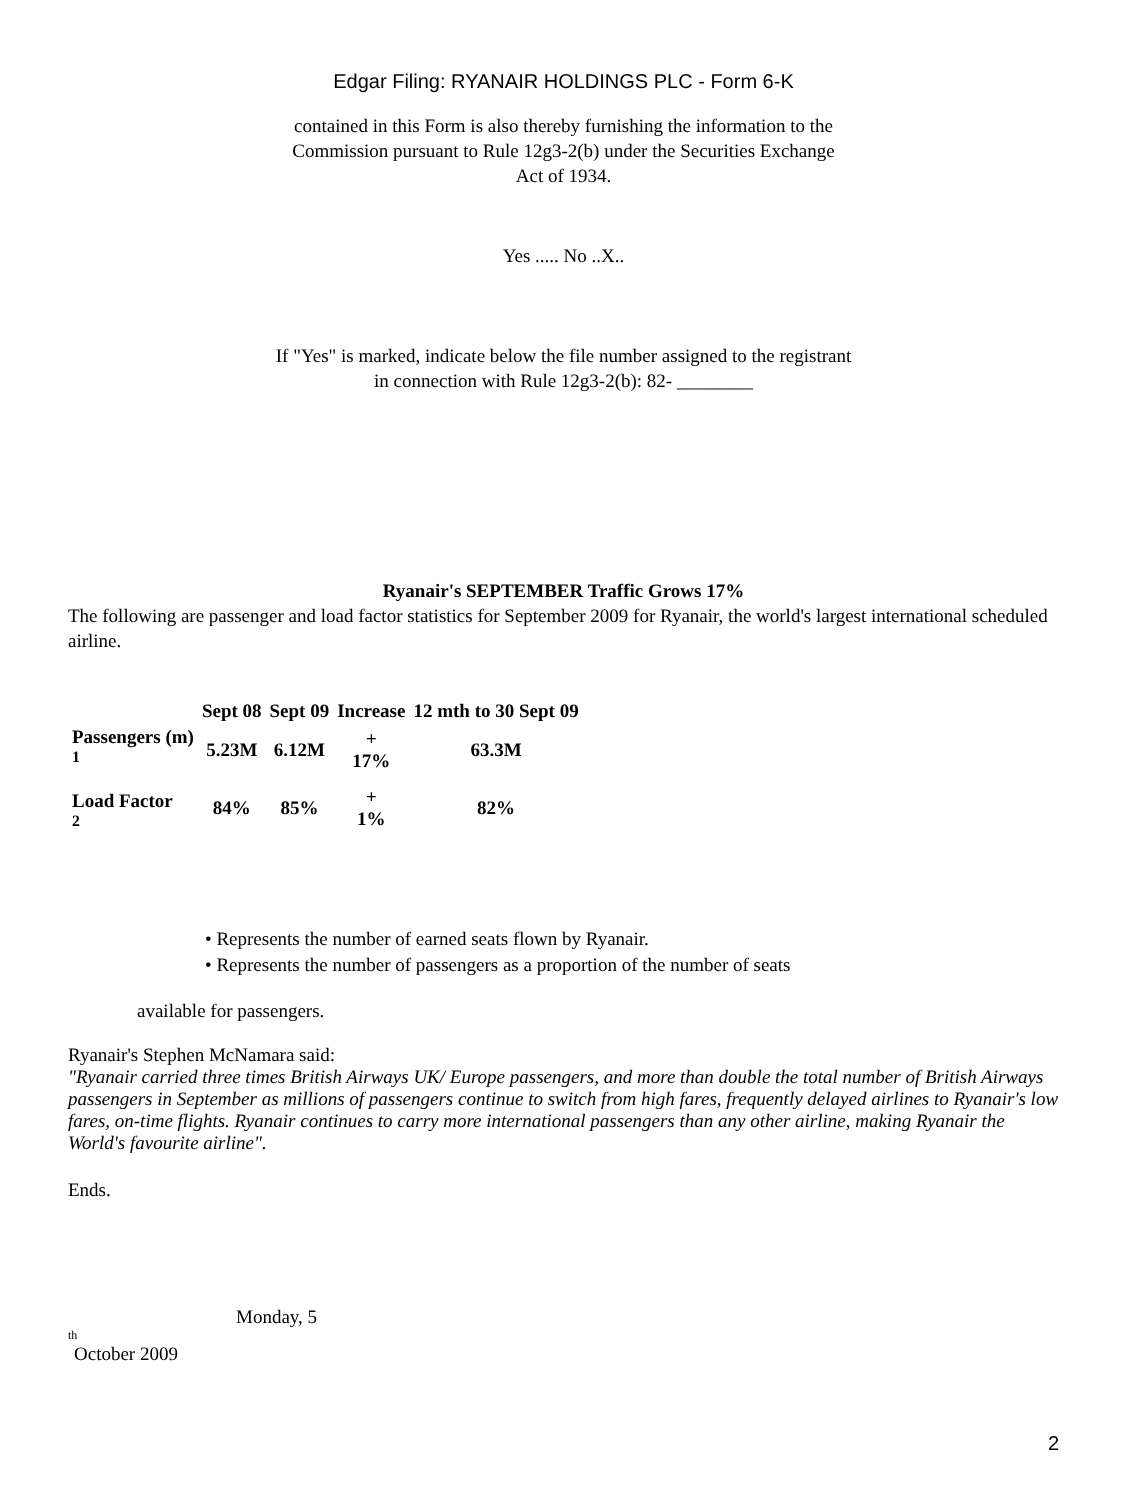Edgar Filing: RYANAIR HOLDINGS PLC - Form 6-K
contained in this Form is also thereby furnishing the information to the
Commission pursuant to Rule 12g3-2(b) under the Securities Exchange
Act of 1934.
Yes ..... No ..X..
If "Yes" is marked, indicate below the file number assigned to the registrant
in connection with Rule 12g3-2(b): 82- ________
Ryanair's SEPTEMBER Traffic Grows 17%
The following are passenger and load factor statistics for September 2009 for Ryanair, the world's largest international scheduled airline.
| | Sept 08 | Sept 09 | Increase | 12 mth to 30 Sept 09 |
| --- | --- | --- | --- | --- |
| Passengers (m) <sup>1</sup> | 5.23M | 6.12M | + 17% | 63.3M |
| Load Factor <sup>2</sup> | 84% | 85% | + 1% | 82% |
• Represents the number of earned seats flown by Ryanair.
• Represents the number of passengers as a proportion of the number of seats
available for passengers.
Ryanair's Stephen McNamara said:
"Ryanair carried three times British Airways UK/ Europe passengers, and more than double the total number of British Airways passengers in September as millions of passengers continue to switch from high fares, frequently delayed airlines to Ryanair's low fares, on-time flights. Ryanair continues to carry more international passengers than any other airline, making Ryanair the World's favourite airline".
Ends.
Monday, 5
th
October 2009
2